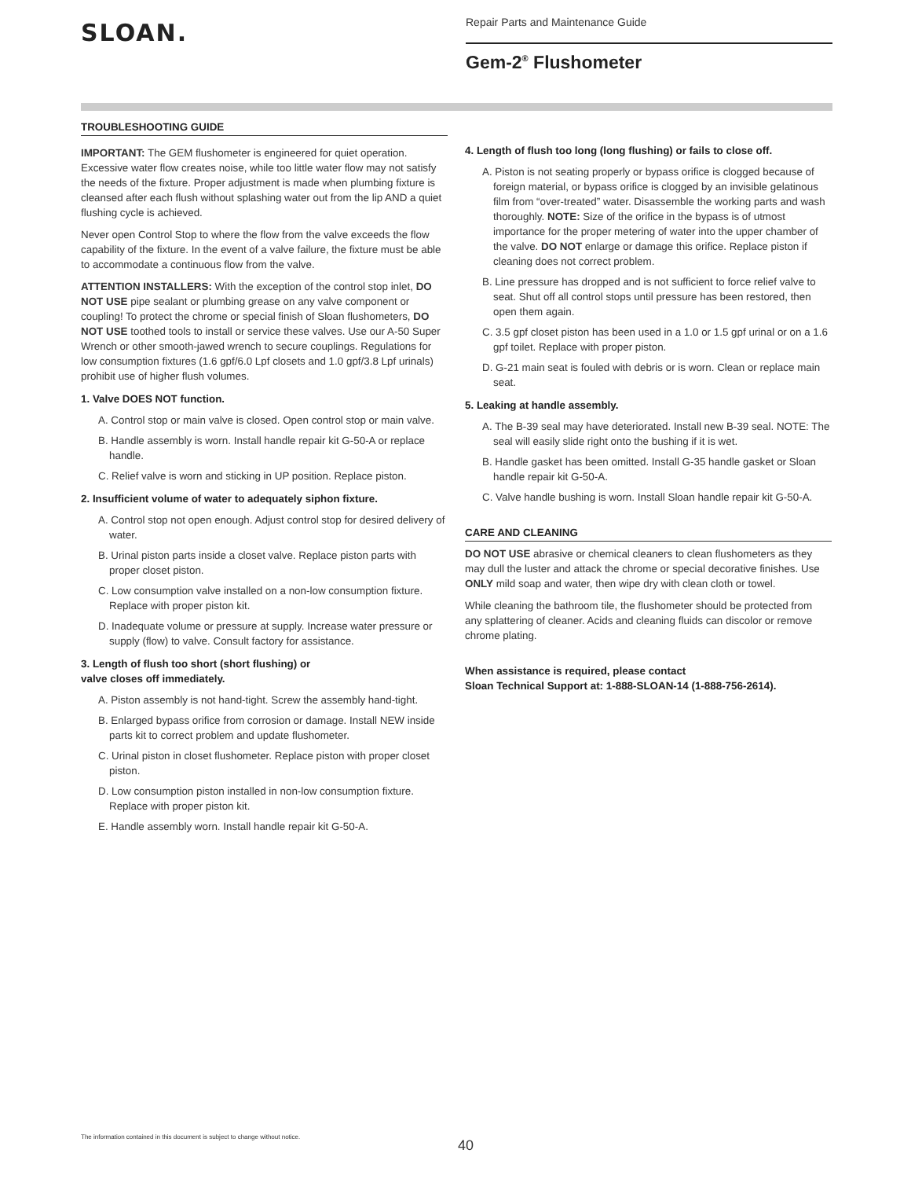SLOAN.
Repair Parts and Maintenance Guide
Gem-2<sup>®</sup> Flushometer
TROUBLESHOOTING GUIDE
IMPORTANT: The GEM flushometer is engineered for quiet operation. Excessive water flow creates noise, while too little water flow may not satisfy the needs of the fixture. Proper adjustment is made when plumbing fixture is cleansed after each flush without splashing water out from the lip AND a quiet flushing cycle is achieved.
Never open Control Stop to where the flow from the valve exceeds the flow capability of the fixture. In the event of a valve failure, the fixture must be able to accommodate a continuous flow from the valve.
ATTENTION INSTALLERS: With the exception of the control stop inlet, DO NOT USE pipe sealant or plumbing grease on any valve component or coupling! To protect the chrome or special finish of Sloan flushometers, DO NOT USE toothed tools to install or service these valves. Use our A-50 Super Wrench or other smooth-jawed wrench to secure couplings. Regulations for low consumption fixtures (1.6 gpf/6.0 Lpf closets and 1.0 gpf/3.8 Lpf urinals) prohibit use of higher flush volumes.
1. Valve DOES NOT function.
A. Control stop or main valve is closed. Open control stop or main valve.
B. Handle assembly is worn. Install handle repair kit G-50-A or replace handle.
C. Relief valve is worn and sticking in UP position. Replace piston.
2. Insufficient volume of water to adequately siphon fixture.
A. Control stop not open enough. Adjust control stop for desired delivery of water.
B. Urinal piston parts inside a closet valve. Replace piston parts with proper closet piston.
C. Low consumption valve installed on a non-low consumption fixture. Replace with proper piston kit.
D. Inadequate volume or pressure at supply. Increase water pressure or supply (flow) to valve. Consult factory for assistance.
3. Length of flush too short (short flushing) or
valve closes off immediately.
A. Piston assembly is not hand-tight. Screw the assembly hand-tight.
B. Enlarged bypass orifice from corrosion or damage. Install NEW inside parts kit to correct problem and update flushometer.
C. Urinal piston in closet flushometer. Replace piston with proper closet piston.
D. Low consumption piston installed in non-low consumption fixture. Replace with proper piston kit.
E. Handle assembly worn. Install handle repair kit G-50-A.
4. Length of flush too long (long flushing) or fails to close off.
A. Piston is not seating properly or bypass orifice is clogged because of foreign material, or bypass orifice is clogged by an invisible gelatinous film from “over-treated” water. Disassemble the working parts and wash thoroughly. NOTE: Size of the orifice in the bypass is of utmost importance for the proper metering of water into the upper chamber of the valve. DO NOT enlarge or damage this orifice. Replace piston if cleaning does not correct problem.
B. Line pressure has dropped and is not sufficient to force relief valve to seat. Shut off all control stops until pressure has been restored, then open them again.
C. 3.5 gpf closet piston has been used in a 1.0 or 1.5 gpf urinal or on a 1.6 gpf toilet. Replace with proper piston.
D. G-21 main seat is fouled with debris or is worn. Clean or replace main seat.
5. Leaking at handle assembly.
A. The B-39 seal may have deteriorated. Install new B-39 seal. NOTE: The seal will easily slide right onto the bushing if it is wet.
B. Handle gasket has been omitted. Install G-35 handle gasket or Sloan handle repair kit G-50-A.
C. Valve handle bushing is worn. Install Sloan handle repair kit G-50-A.
CARE AND CLEANING
DO NOT USE abrasive or chemical cleaners to clean flushometers as they may dull the luster and attack the chrome or special decorative finishes. Use ONLY mild soap and water, then wipe dry with clean cloth or towel.
While cleaning the bathroom tile, the flushometer should be protected from any splattering of cleaner. Acids and cleaning fluids can discolor or remove chrome plating.
When assistance is required, please contact
Sloan Technical Support at: 1-888-SLOAN-14 (1-888-756-2614).
The information contained in this document is subject to change without notice.
40